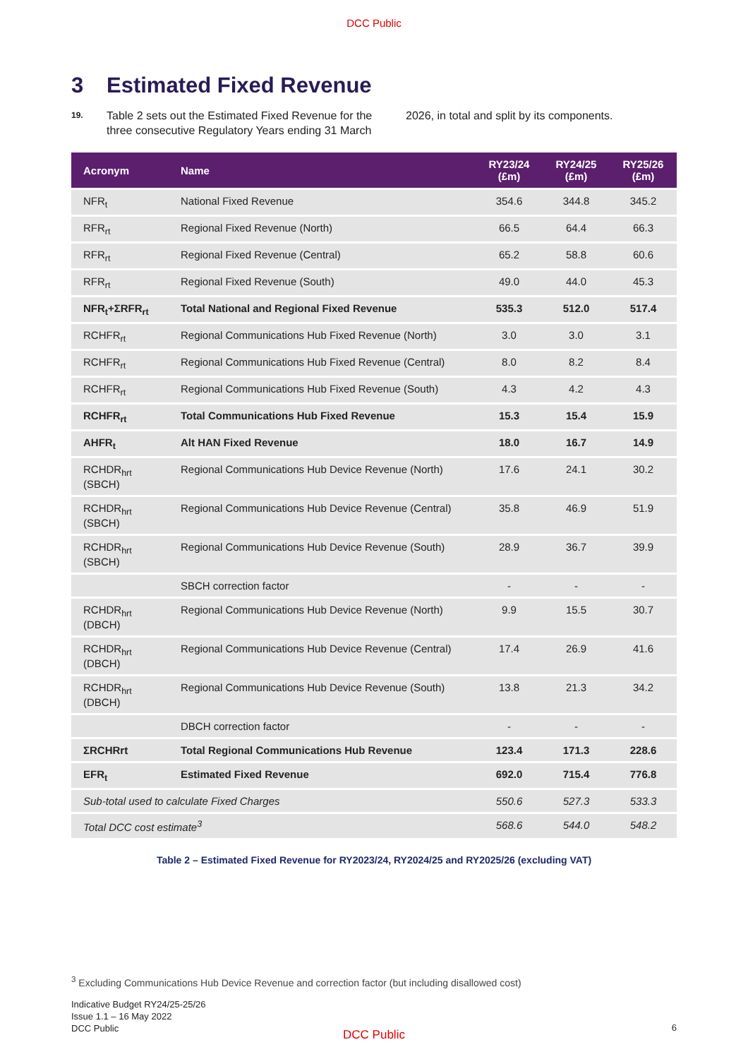DCC Public
3 Estimated Fixed Revenue
19.
Table 2 sets out the Estimated Fixed Revenue for the three consecutive Regulatory Years ending 31 March 2026, in total and split by its components.
| Acronym | Name | RY23/24 (£m) | RY24/25 (£m) | RY25/26 (£m) |
| --- | --- | --- | --- | --- |
| NFR<sub>t</sub> | National Fixed Revenue | 354.6 | 344.8 | 345.2 |
| RFR<sub>rt</sub> | Regional Fixed Revenue (North) | 66.5 | 64.4 | 66.3 |
| RFR<sub>rt</sub> | Regional Fixed Revenue (Central) | 65.2 | 58.8 | 60.6 |
| RFR<sub>rt</sub> | Regional Fixed Revenue (South) | 49.0 | 44.0 | 45.3 |
| NFR<sub>t</sub>+ΣRFR<sub>rt</sub> | Total National and Regional Fixed Revenue | 535.3 | 512.0 | 517.4 |
| RCHFR<sub>rt</sub> | Regional Communications Hub Fixed Revenue (North) | 3.0 | 3.0 | 3.1 |
| RCHFR<sub>rt</sub> | Regional Communications Hub Fixed Revenue (Central) | 8.0 | 8.2 | 8.4 |
| RCHFR<sub>rt</sub> | Regional Communications Hub Fixed Revenue (South) | 4.3 | 4.2 | 4.3 |
| RCHFR<sub>rt</sub> | Total Communications Hub Fixed Revenue | 15.3 | 15.4 | 15.9 |
| AHFR<sub>t</sub> | Alt HAN Fixed Revenue | 18.0 | 16.7 | 14.9 |
| RCHDR<sub>hrt</sub> (SBCH) | Regional Communications Hub Device Revenue (North) | 17.6 | 24.1 | 30.2 |
| RCHDR<sub>hrt</sub> (SBCH) | Regional Communications Hub Device Revenue (Central) | 35.8 | 46.9 | 51.9 |
| RCHDR<sub>hrt</sub> (SBCH) | Regional Communications Hub Device Revenue (South) | 28.9 | 36.7 | 39.9 |
| | SBCH correction factor | - | - | - |
| RCHDR<sub>hrt</sub> (DBCH) | Regional Communications Hub Device Revenue (North) | 9.9 | 15.5 | 30.7 |
| RCHDR<sub>hrt</sub> (DBCH) | Regional Communications Hub Device Revenue (Central) | 17.4 | 26.9 | 41.6 |
| RCHDR<sub>hrt</sub> (DBCH) | Regional Communications Hub Device Revenue (South) | 13.8 | 21.3 | 34.2 |
| | DBCH correction factor | - | - | - |
| ΣRCHRrt | Total Regional Communications Hub Revenue | 123.4 | 171.3 | 228.6 |
| EFR<sub>t</sub> | Estimated Fixed Revenue | 692.0 | 715.4 | 776.8 |
| Sub-total used to calculate Fixed Charges | | 550.6 | 527.3 | 533.3 |
| Total DCC cost estimate<sup>3</sup> | | 568.6 | 544.0 | 548.2 |
Table 2 – Estimated Fixed Revenue for RY2023/24, RY2024/25 and RY2025/26 (excluding VAT)
<sup>3</sup> Excluding Communications Hub Device Revenue and correction factor (but including disallowed cost)
Indicative Budget RY24/25-25/26
Issue 1.1 – 16 May 2022
DCC Public
6
DCC Public